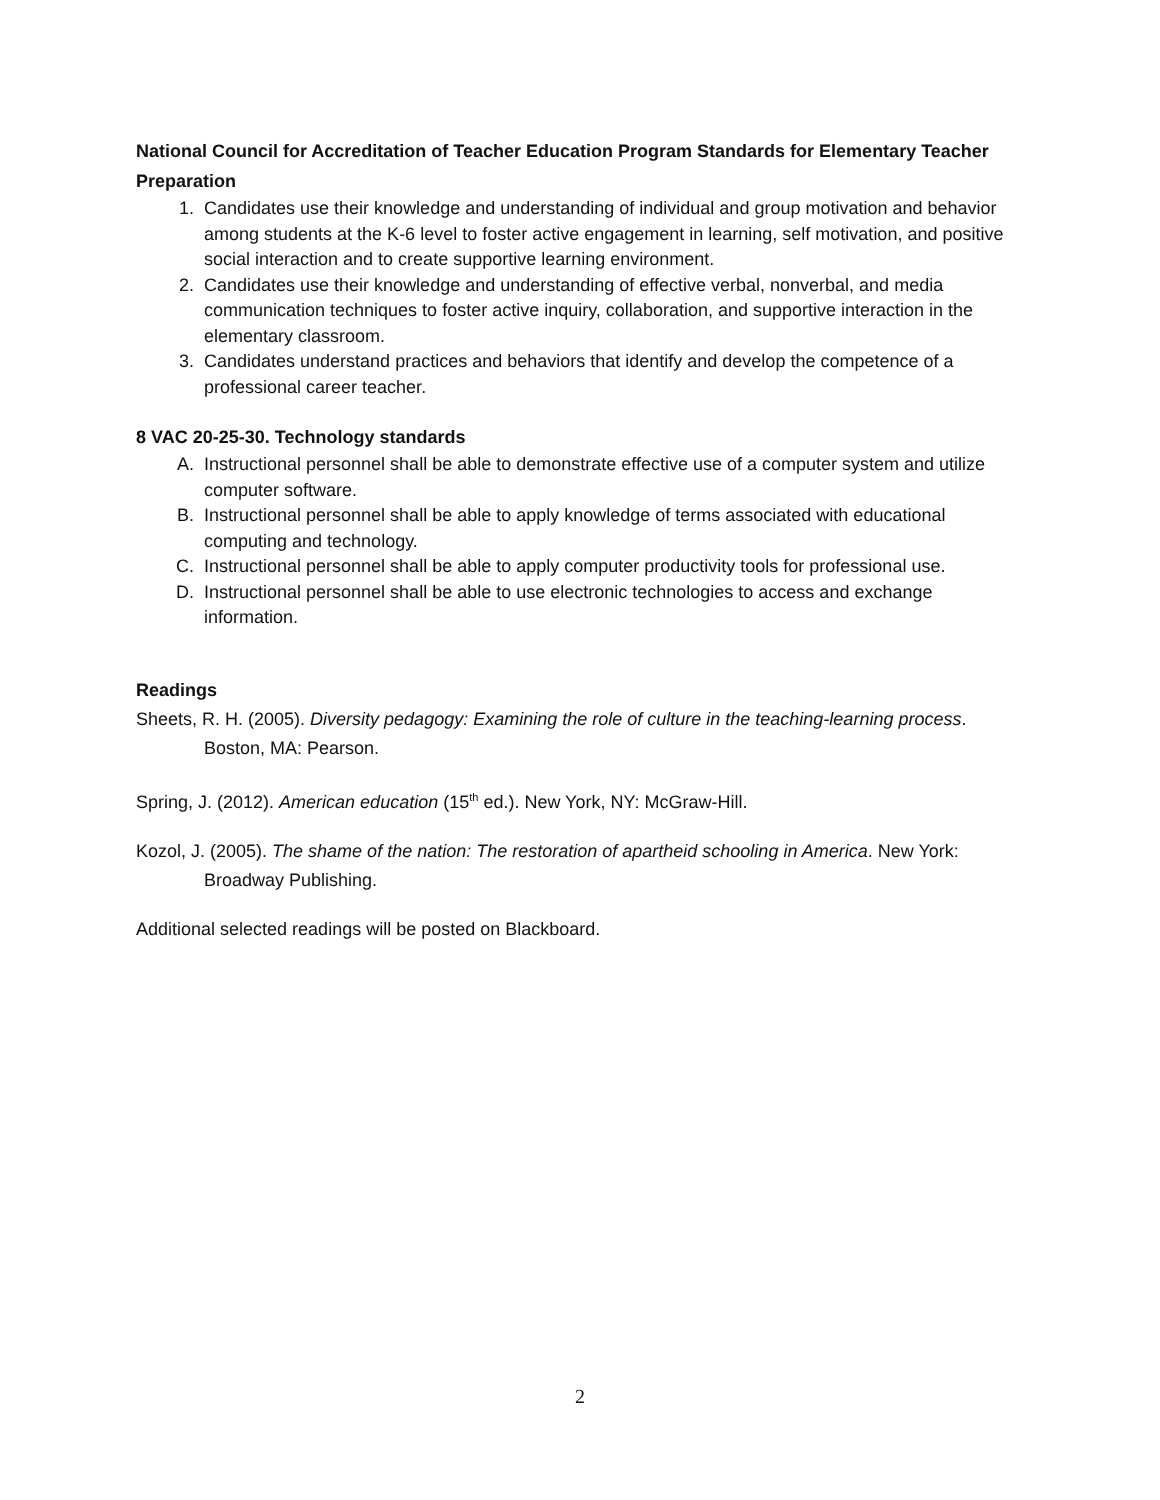National Council for Accreditation of Teacher Education Program Standards for Elementary Teacher Preparation
1. Candidates use their knowledge and understanding of individual and group motivation and behavior among students at the K-6 level to foster active engagement in learning, self motivation, and positive social interaction and to create supportive learning environment.
2. Candidates use their knowledge and understanding of effective verbal, nonverbal, and media communication techniques to foster active inquiry, collaboration, and supportive interaction in the elementary classroom.
3. Candidates understand practices and behaviors that identify and develop the competence of a professional career teacher.
8 VAC 20-25-30. Technology standards
A. Instructional personnel shall be able to demonstrate effective use of a computer system and utilize computer software.
B. Instructional personnel shall be able to apply knowledge of terms associated with educational computing and technology.
C. Instructional personnel shall be able to apply computer productivity tools for professional use.
D. Instructional personnel shall be able to use electronic technologies to access and exchange information.
Readings
Sheets, R. H. (2005). Diversity pedagogy: Examining the role of culture in the teaching-learning process. Boston, MA: Pearson.
Spring, J. (2012). American education (15<sup>th</sup> ed.). New York, NY: McGraw-Hill.
Kozol, J. (2005). The shame of the nation: The restoration of apartheid schooling in America. New York: Broadway Publishing.
Additional selected readings will be posted on Blackboard.
2